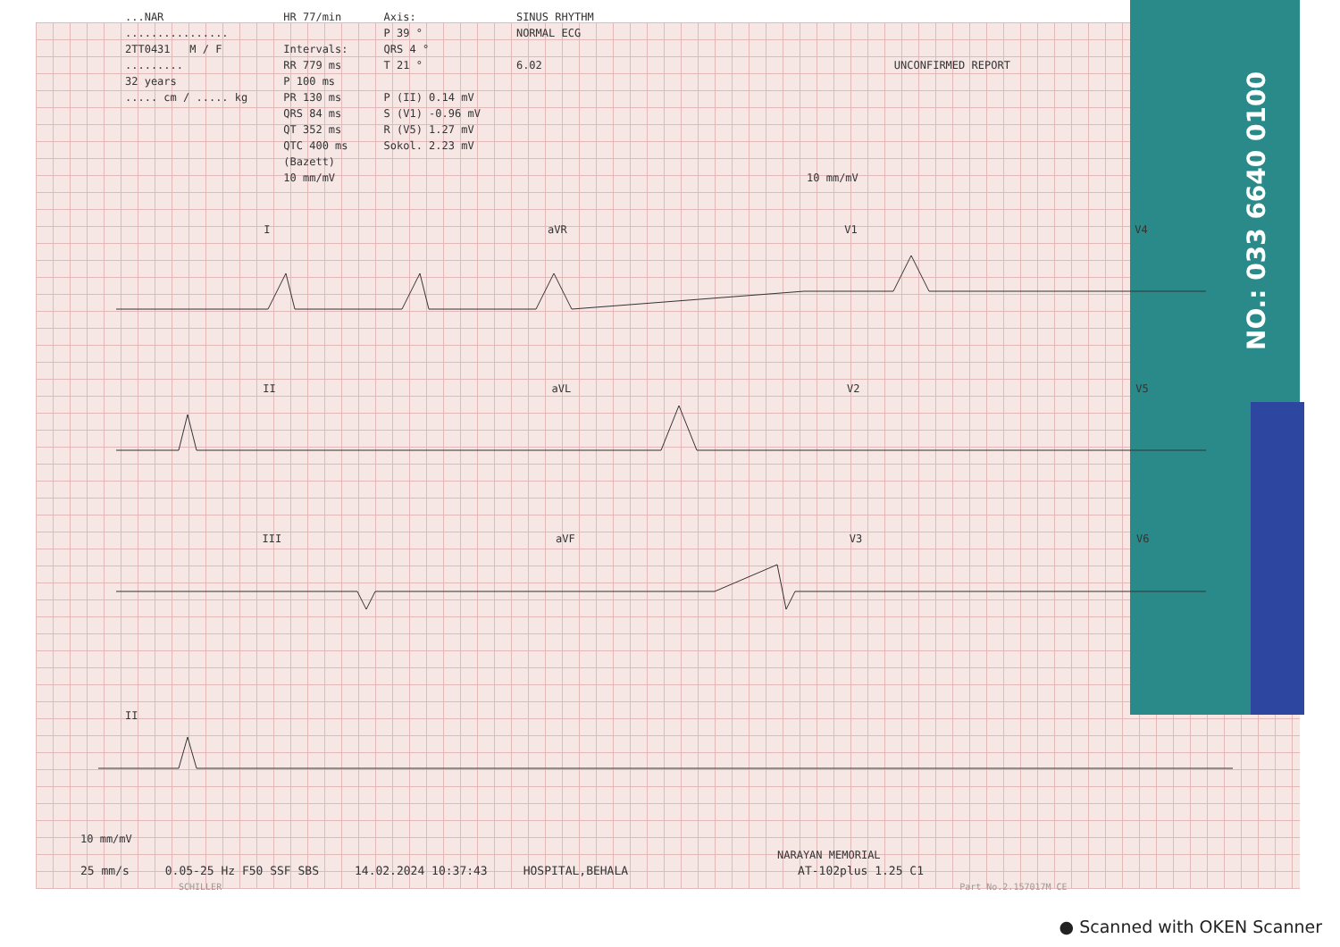NO.: 033 6640 0100
...NAR
................
2TT0431 M / F
.........
32 years
..... cm / ..... kg
HR 77/min
Intervals:
RR 779 ms
P 100 ms
PR 130 ms
QRS 84 ms
QT 352 ms
QTC 400 ms
(Bazett)
10 mm/mV
Axis:
P 39 °
QRS 4 °
T 21 °
P (II) 0.14 mV
S (V1) -0.96 mV
R (V5) 1.27 mV
Sokol. 2.23 mV
SINUS RHYTHM
NORMAL ECG
6.02
10 mm/mV
UNCONFIRMED REPORT
IaVR V1 V4
II aVL V2 V5
III aVF V3 V6
II
10 mm/mV
NARAYAN MEMORIAL
25 mm/s 0.05-25 Hz F50 SSF SBS 14.02.2024 10:37:43 HOSPITAL,BEHALA AT-102plus 1.25 C1
SCHILLER Part No.2.157017M CE
● Scanned with OKEN Scanner